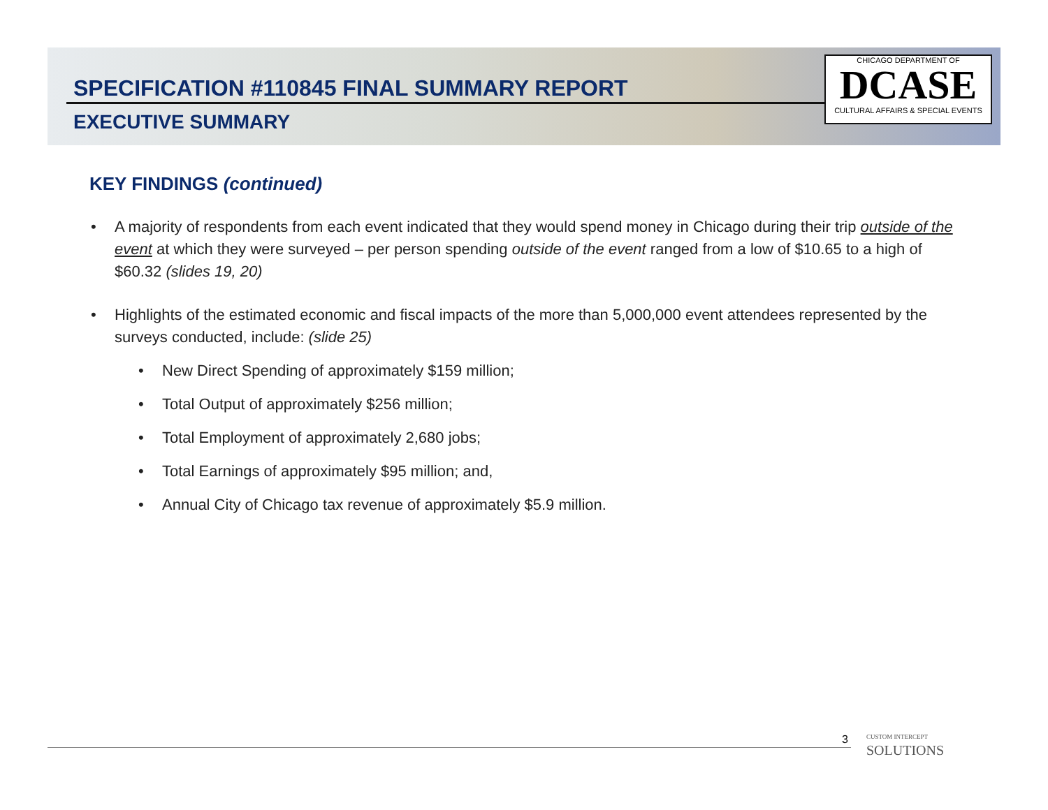CHICAGO DEPARTMENT OF
DCASE
CULTURAL AFFAIRS & SPECIAL EVENTS
SPECIFICATION #110845 FINAL SUMMARY REPORT
EXECUTIVE SUMMARY
KEY FINDINGS (continued)
• A majority of respondents from each event indicated that they would spend money in Chicago during their trip outside of the event at which they were surveyed – per person spending outside of the event ranged from a low of $10.65 to a high of $60.32 (slides 19, 20)
• Highlights of the estimated economic and fiscal impacts of the more than 5,000,000 event attendees represented by the surveys conducted, include: (slide 25)
• New Direct Spending of approximately $159 million;
• Total Output of approximately $256 million;
• Total Employment of approximately 2,680 jobs;
• Total Earnings of approximately $95 million; and,
• Annual City of Chicago tax revenue of approximately $5.9 million.
3
CUSTOM INTERCEPT
SOLUTIONS